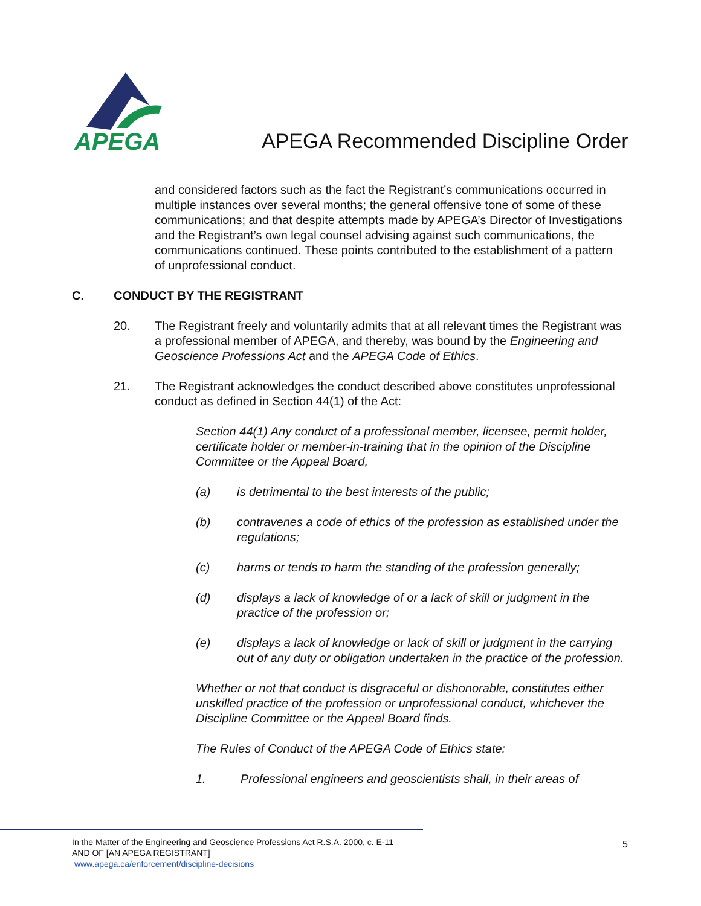APEGA
APEGA Recommended Discipline Order
and considered factors such as the fact the Registrant’s communications occurred in multiple instances over several months; the general offensive tone of some of these communications; and that despite attempts made by APEGA’s Director of Investigations and the Registrant’s own legal counsel advising against such communications, the communications continued. These points contributed to the establishment of a pattern of unprofessional conduct.
C. CONDUCT BY THE REGISTRANT
20. The Registrant freely and voluntarily admits that at all relevant times the Registrant was a professional member of APEGA, and thereby, was bound by the Engineering and Geoscience Professions Act and the APEGA Code of Ethics.
21. The Registrant acknowledges the conduct described above constitutes unprofessional conduct as defined in Section 44(1) of the Act:
Section 44(1) Any conduct of a professional member, licensee, permit holder, certificate holder or member-in-training that in the opinion of the Discipline Committee or the Appeal Board,
(a) is detrimental to the best interests of the public;
(b) contravenes a code of ethics of the profession as established under the regulations;
(c) harms or tends to harm the standing of the profession generally;
(d) displays a lack of knowledge of or a lack of skill or judgment in the practice of the profession or;
(e) displays a lack of knowledge or lack of skill or judgment in the carrying out of any duty or obligation undertaken in the practice of the profession.
Whether or not that conduct is disgraceful or dishonorable, constitutes either unskilled practice of the profession or unprofessional conduct, whichever the Discipline Committee or the Appeal Board finds.
The Rules of Conduct of the APEGA Code of Ethics state:
1. Professional engineers and geoscientists shall, in their areas of
In the Matter of the Engineering and Geoscience Professions Act R.S.A. 2000, c. E-11
AND OF [AN APEGA REGISTRANT]
www.apega.ca/enforcement/discipline-decisions
5